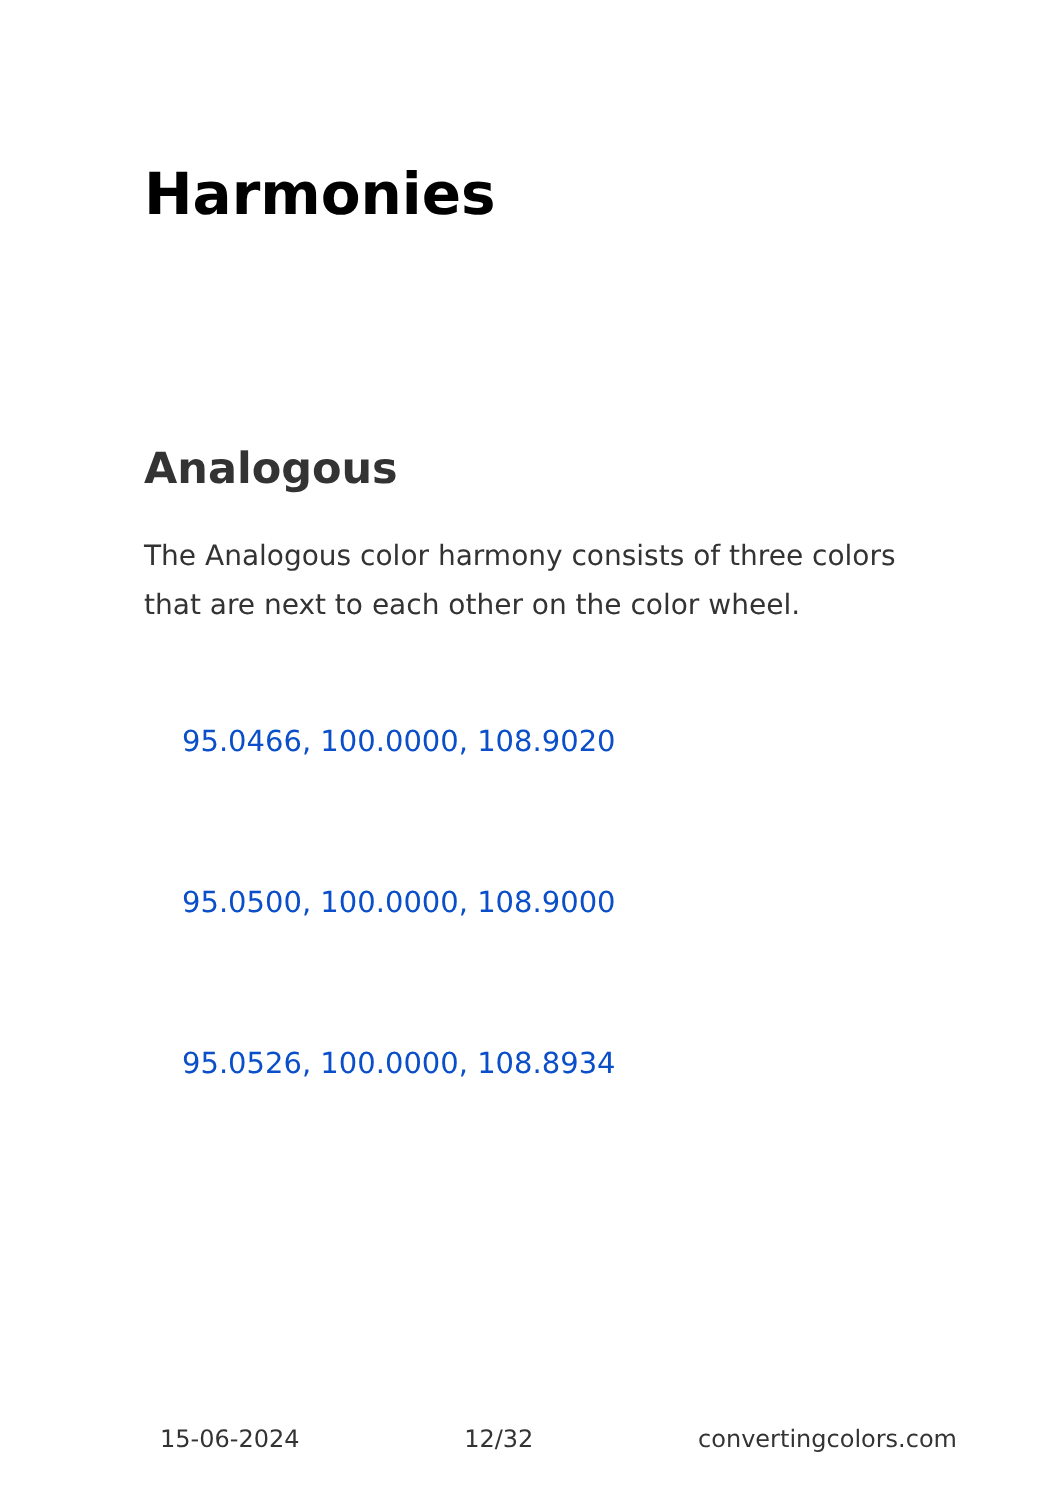Harmonies
Analogous
The Analogous color harmony consists of three colors that are next to each other on the color wheel.
95.0466, 100.0000, 108.9020
95.0500, 100.0000, 108.9000
95.0526, 100.0000, 108.8934
15-06-2024 12/32 convertingcolors.com